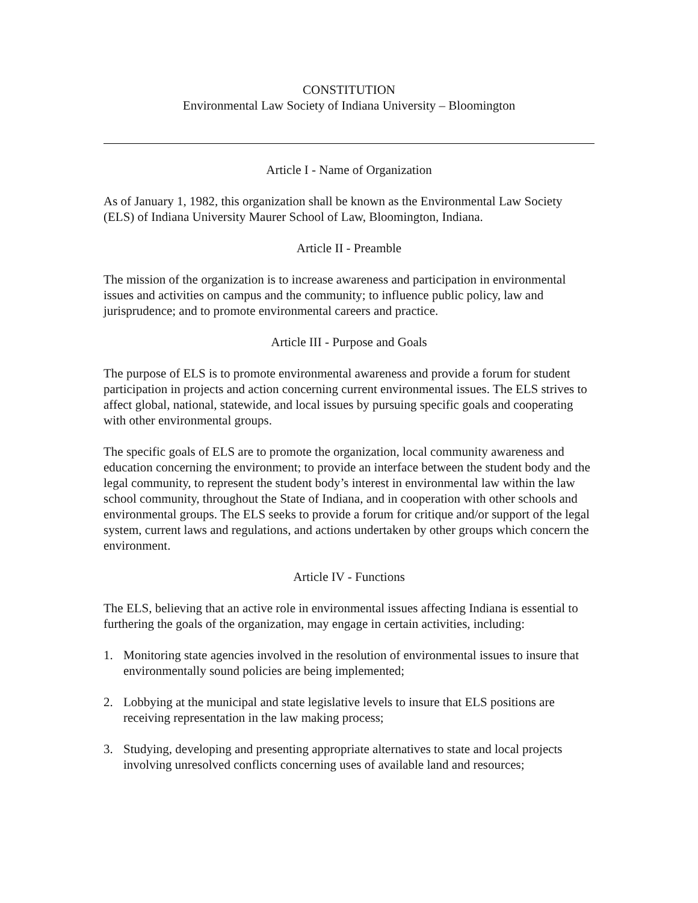CONSTITUTION
Environmental Law Society of Indiana University – Bloomington
Article I - Name of Organization
As of January 1, 1982, this organization shall be known as the Environmental Law Society (ELS) of Indiana University Maurer School of Law, Bloomington, Indiana.
Article II - Preamble
The mission of the organization is to increase awareness and participation in environmental issues and activities on campus and the community; to influence public policy, law and jurisprudence; and to promote environmental careers and practice.
Article III - Purpose and Goals
The purpose of ELS is to promote environmental awareness and provide a forum for student participation in projects and action concerning current environmental issues. The ELS strives to affect global, national, statewide, and local issues by pursuing specific goals and cooperating with other environmental groups.
The specific goals of ELS are to promote the organization, local community awareness and education concerning the environment; to provide an interface between the student body and the legal community, to represent the student body’s interest in environmental law within the law school community, throughout the State of Indiana, and in cooperation with other schools and environmental groups. The ELS seeks to provide a forum for critique and/or support of the legal system, current laws and regulations, and actions undertaken by other groups which concern the environment.
Article IV - Functions
The ELS, believing that an active role in environmental issues affecting Indiana is essential to furthering the goals of the organization, may engage in certain activities, including:
1. Monitoring state agencies involved in the resolution of environmental issues to insure that environmentally sound policies are being implemented;
2. Lobbying at the municipal and state legislative levels to insure that ELS positions are receiving representation in the law making process;
3. Studying, developing and presenting appropriate alternatives to state and local projects involving unresolved conflicts concerning uses of available land and resources;